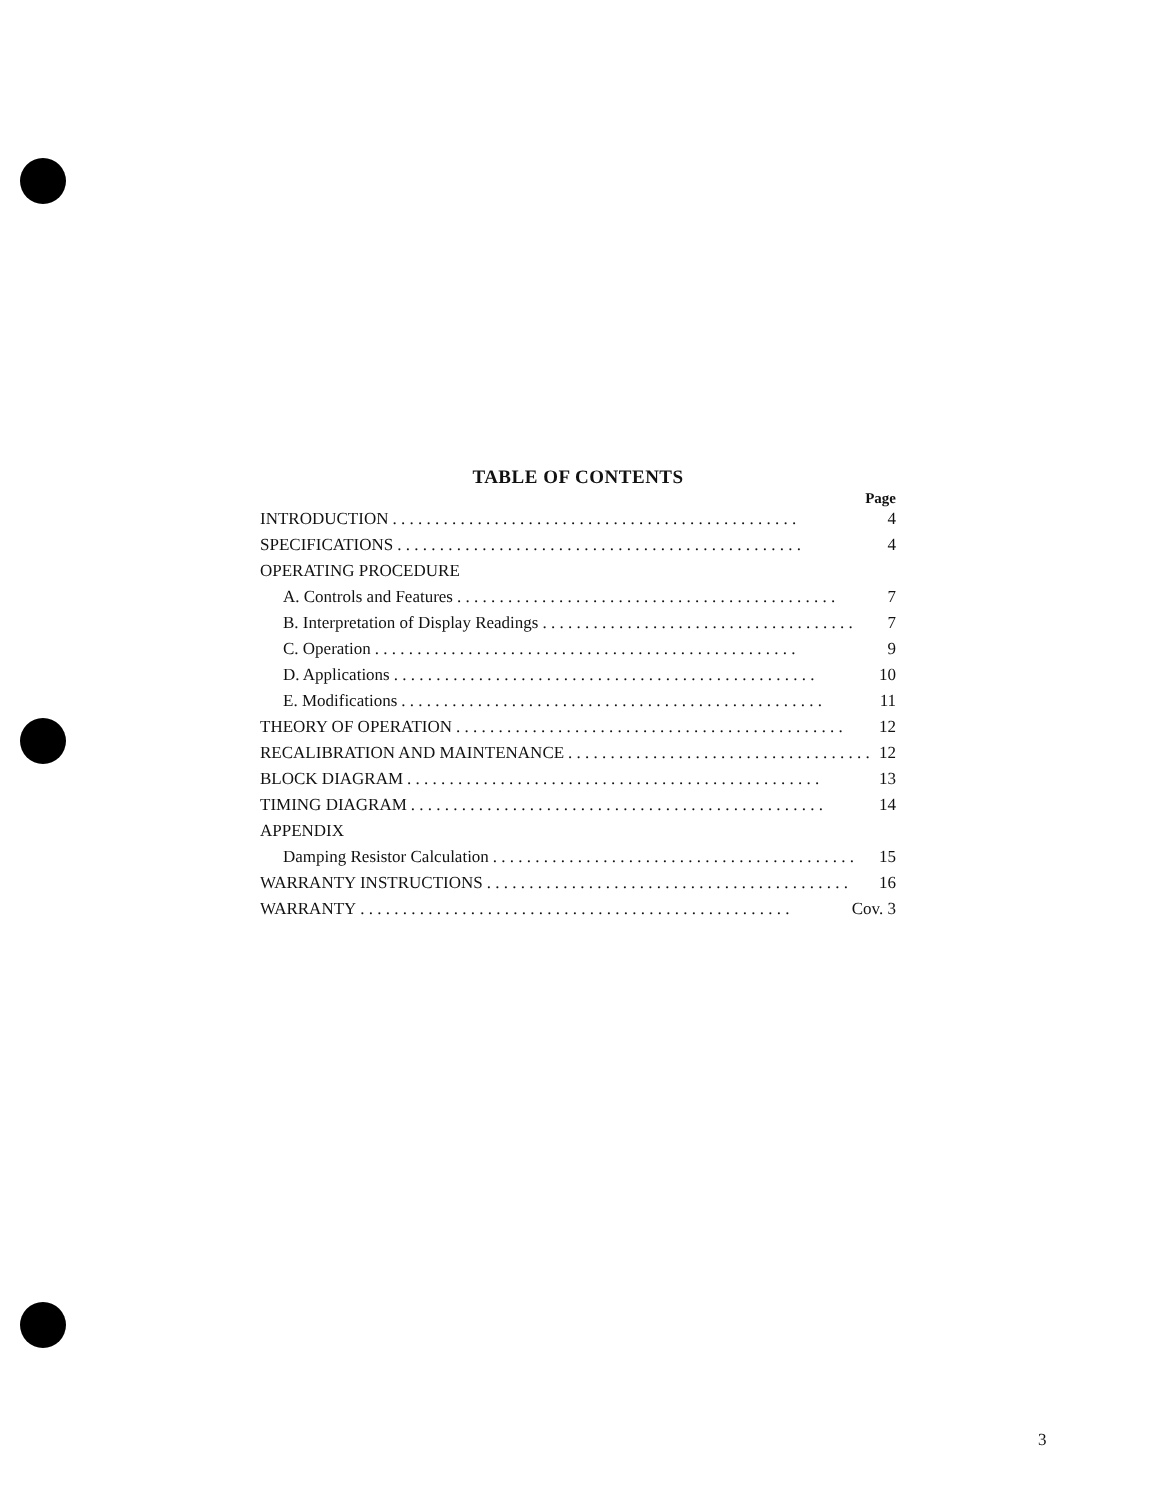TABLE OF CONTENTS
Page
INTRODUCTION. . . . . . . . . . . . . . . . . . . . . . . . . . . . . . . . . . . . . . . . . . . . . . . . 4
SPECIFICATIONS. . . . . . . . . . . . . . . . . . . . . . . . . . . . . . . . . . . . . . . . . . . . . . . . 4
OPERATING PROCEDURE
A. Controls and Features. . . . . . . . . . . . . . . . . . . . . . . . . . . . . . . . . . . . . . . . . . . . . 7
B. Interpretation of Display Readings. . . . . . . . . . . . . . . . . . . . . . . . . . . . . . . . . . . . . 7
C. Operation. . . . . . . . . . . . . . . . . . . . . . . . . . . . . . . . . . . . . . . . . . . . . . . . . . 9
D. Applications. . . . . . . . . . . . . . . . . . . . . . . . . . . . . . . . . . . . . . . . . . . . . . . . . . 10
E. Modifications. . . . . . . . . . . . . . . . . . . . . . . . . . . . . . . . . . . . . . . . . . . . . . . . . . 11
THEORY OF OPERATION. . . . . . . . . . . . . . . . . . . . . . . . . . . . . . . . . . . . . . . . . . . . . . 12
RECALIBRATION AND MAINTENANCE. . . . . . . . . . . . . . . . . . . . . . . . . . . . . . . . . . . . 12
BLOCK DIAGRAM. . . . . . . . . . . . . . . . . . . . . . . . . . . . . . . . . . . . . . . . . . . . . . . . . 13
TIMING DIAGRAM. . . . . . . . . . . . . . . . . . . . . . . . . . . . . . . . . . . . . . . . . . . . . . . . . 14
APPENDIX
Damping Resistor Calculation. . . . . . . . . . . . . . . . . . . . . . . . . . . . . . . . . . . . . . . . . . . 15
WARRANTY INSTRUCTIONS. . . . . . . . . . . . . . . . . . . . . . . . . . . . . . . . . . . . . . . . . . . 16
WARRANTY. . . . . . . . . . . . . . . . . . . . . . . . . . . . . . . . . . . . . . . . . . . . . . . . . . . Cov. 3
3